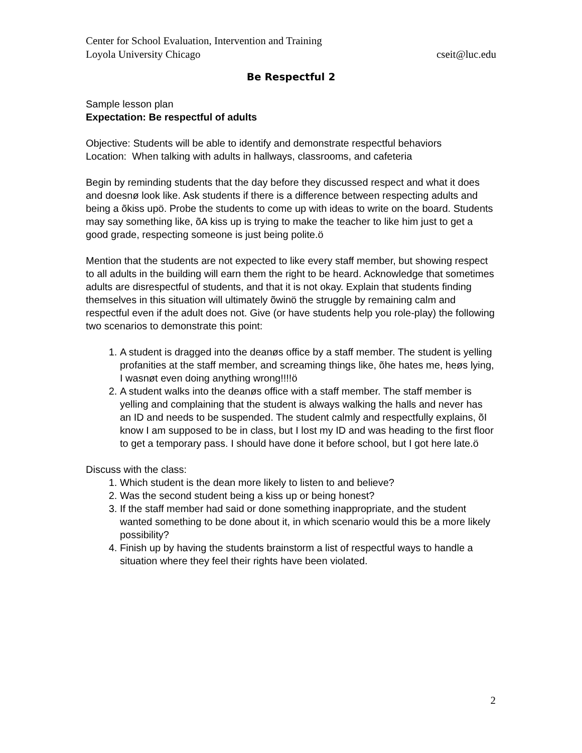Center for School Evaluation, Intervention and Training
Loyola University Chicago cseit@luc.edu
Be Respectful 2
Sample lesson plan
Expectation: Be respectful of adults
Objective: Students will be able to identify and demonstrate respectful behaviors
Location: When talking with adults in hallways, classrooms, and cafeteria
Begin by reminding students that the day before they discussed respect and what it does and doesnø look like. Ask students if there is a difference between respecting adults and being a õkiss upö. Probe the students to come up with ideas to write on the board. Students may say something like, õA kiss up is trying to make the teacher to like him just to get a good grade, respecting someone is just being polite.ö
Mention that the students are not expected to like every staff member, but showing respect to all adults in the building will earn them the right to be heard. Acknowledge that sometimes adults are disrespectful of students, and that it is not okay. Explain that students finding themselves in this situation will ultimately õwinö the struggle by remaining calm and respectful even if the adult does not. Give (or have students help you role-play) the following two scenarios to demonstrate this point:
1. A student is dragged into the deanøs office by a staff member. The student is yelling profanities at the staff member, and screaming things like, õhe hates me, heøs lying, I wasnøt even doing anything wrong!!!!ö
2. A student walks into the deanøs office with a staff member. The staff member is yelling and complaining that the student is always walking the halls and never has an ID and needs to be suspended. The student calmly and respectfully explains, õI know I am supposed to be in class, but I lost my ID and was heading to the first floor to get a temporary pass. I should have done it before school, but I got here late.ö
Discuss with the class:
1. Which student is the dean more likely to listen to and believe?
2. Was the second student being a kiss up or being honest?
3. If the staff member had said or done something inappropriate, and the student wanted something to be done about it, in which scenario would this be a more likely possibility?
4. Finish up by having the students brainstorm a list of respectful ways to handle a situation where they feel their rights have been violated.
2